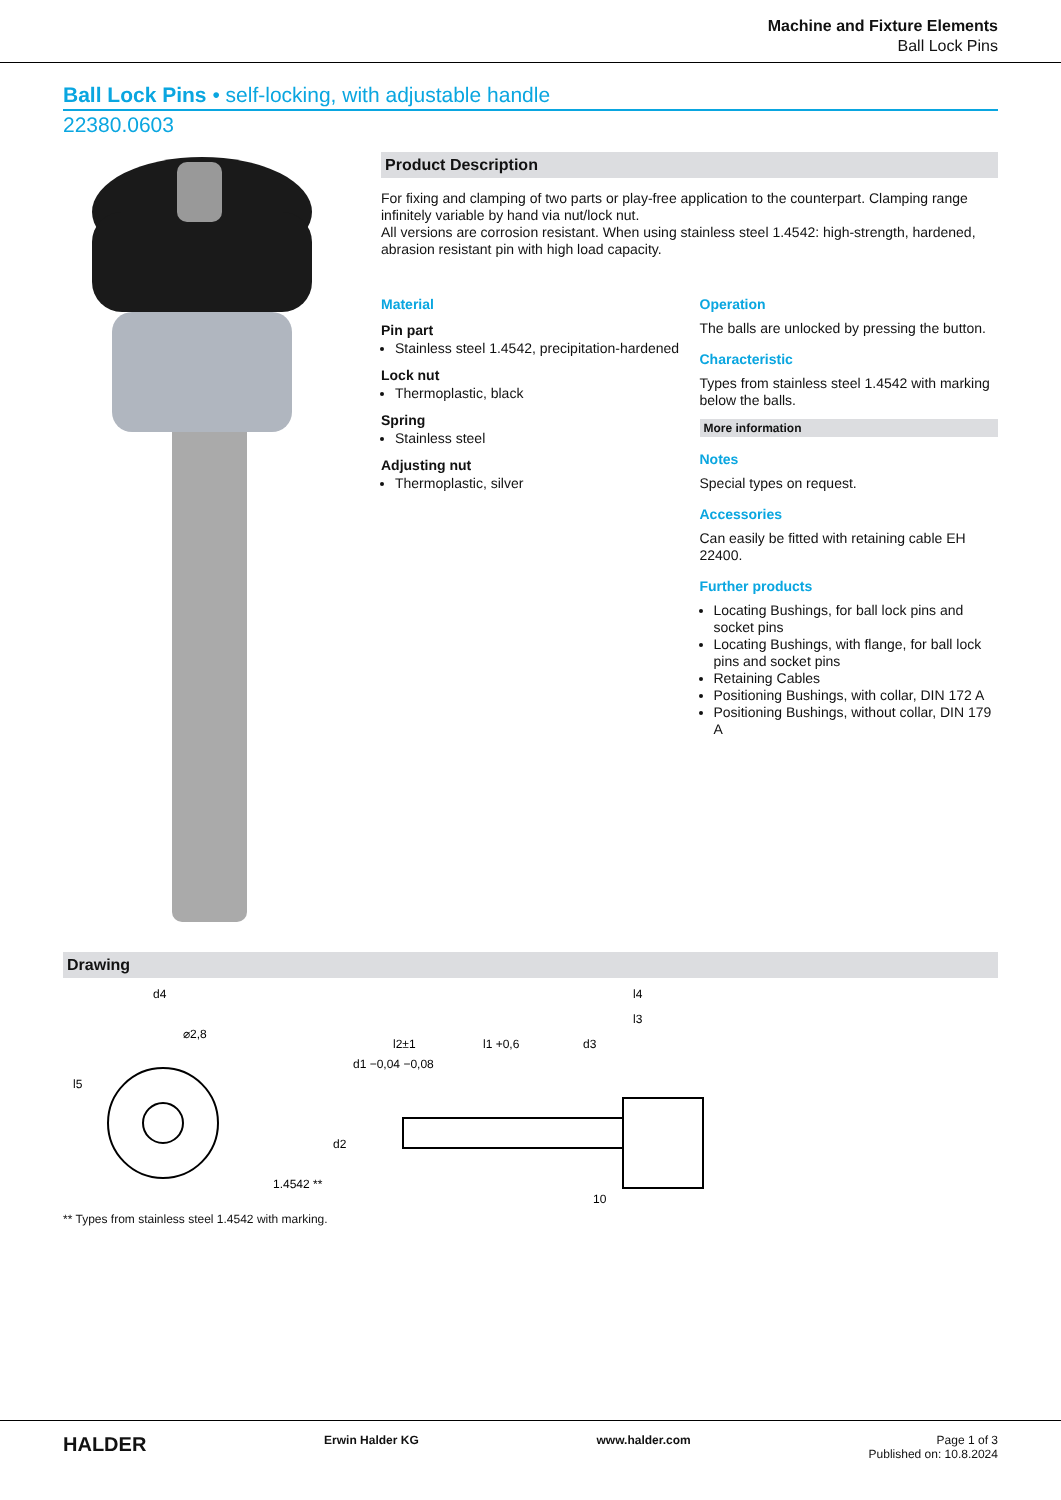Machine and Fixture Elements
Ball Lock Pins
Ball Lock Pins • self-locking, with adjustable handle
22380.0603
Product Description
For fixing and clamping of two parts or play-free application to the counterpart. Clamping range infinitely variable by hand via nut/lock nut.
All versions are corrosion resistant. When using stainless steel 1.4542: high-strength, hardened, abrasion resistant pin with high load capacity.
Material
Pin part
Stainless steel 1.4542, precipitation-hardened
Lock nut
Thermoplastic, black
Spring
Stainless steel
Adjusting nut
Thermoplastic, silver
Operation
The balls are unlocked by pressing the button.
Characteristic
Types from stainless steel 1.4542 with marking below the balls.
More information
Notes
Special types on request.
Accessories
Can easily be fitted with retaining cable EH 22400.
Further products
Locating Bushings, for ball lock pins and socket pins
Locating Bushings, with flange, for ball lock pins and socket pins
Retaining Cables
Positioning Bushings, with collar, DIN 172 A
Positioning Bushings, without collar, DIN 179 A
Drawing
d4
⌀2,8
l5
1.4542 **
d1 −0,04 −0,08
l2±1
l1 +0,6
l4
l3
d2
10
d3
** Types from stainless steel 1.4542 with marking.
HALDER
Erwin Halder KG www.halder.com Page 1 of 3
Published on: 10.8.2024